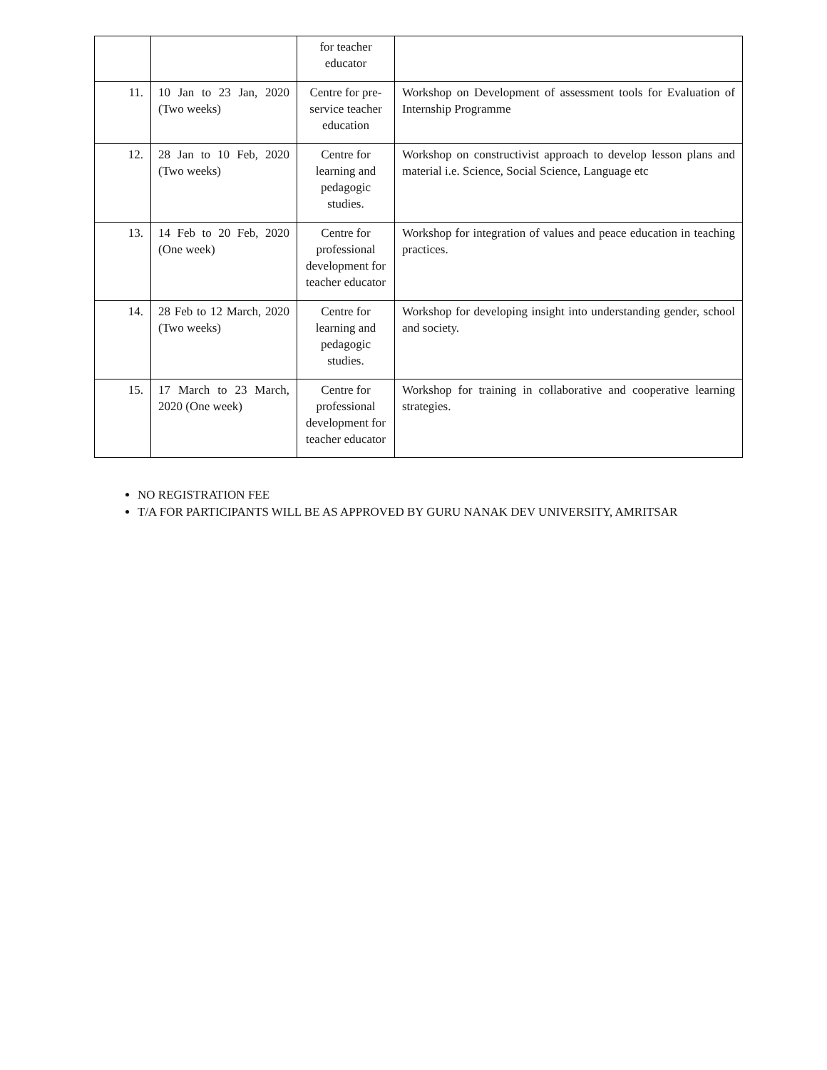| | | for teacher educator | |
| 11. | 10 Jan to 23 Jan, 2020 (Two weeks) | Centre for pre-service teacher education | Workshop on Development of assessment tools for Evaluation of Internship Programme |
| 12. | 28 Jan to 10 Feb, 2020 (Two weeks) | Centre for learning and pedagogic studies. | Workshop on constructivist approach to develop lesson plans and material i.e. Science, Social Science, Language etc |
| 13. | 14 Feb to 20 Feb, 2020 (One week) | Centre for professional development for teacher educator | Workshop for integration of values and peace education in teaching practices. |
| 14. | 28 Feb to 12 March, 2020 (Two weeks) | Centre for learning and pedagogic studies. | Workshop for developing insight into understanding gender, school and society. |
| 15. | 17 March to 23 March, 2020 (One week) | Centre for professional development for teacher educator | Workshop for training in collaborative and cooperative learning strategies. |
NO REGISTRATION FEE
T/A FOR PARTICIPANTS WILL BE AS APPROVED BY GURU NANAK DEV UNIVERSITY, AMRITSAR